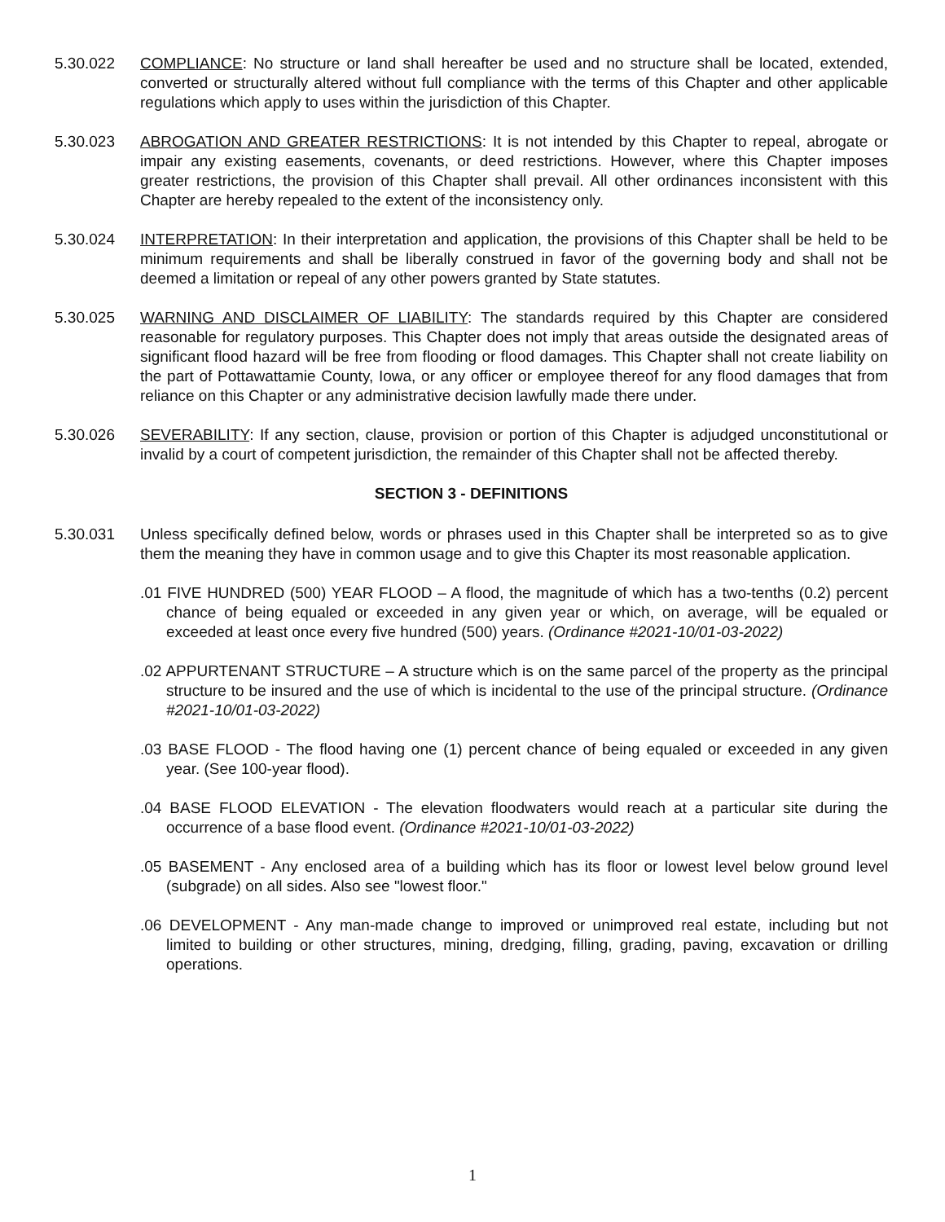5.30.022 COMPLIANCE: No structure or land shall hereafter be used and no structure shall be located, extended, converted or structurally altered without full compliance with the terms of this Chapter and other applicable regulations which apply to uses within the jurisdiction of this Chapter.
5.30.023 ABROGATION AND GREATER RESTRICTIONS: It is not intended by this Chapter to repeal, abrogate or impair any existing easements, covenants, or deed restrictions. However, where this Chapter imposes greater restrictions, the provision of this Chapter shall prevail. All other ordinances inconsistent with this Chapter are hereby repealed to the extent of the inconsistency only.
5.30.024 INTERPRETATION: In their interpretation and application, the provisions of this Chapter shall be held to be minimum requirements and shall be liberally construed in favor of the governing body and shall not be deemed a limitation or repeal of any other powers granted by State statutes.
5.30.025 WARNING AND DISCLAIMER OF LIABILITY: The standards required by this Chapter are considered reasonable for regulatory purposes. This Chapter does not imply that areas outside the designated areas of significant flood hazard will be free from flooding or flood damages. This Chapter shall not create liability on the part of Pottawattamie County, Iowa, or any officer or employee thereof for any flood damages that from reliance on this Chapter or any administrative decision lawfully made there under.
5.30.026 SEVERABILITY: If any section, clause, provision or portion of this Chapter is adjudged unconstitutional or invalid by a court of competent jurisdiction, the remainder of this Chapter shall not be affected thereby.
SECTION 3 - DEFINITIONS
5.30.031 Unless specifically defined below, words or phrases used in this Chapter shall be interpreted so as to give them the meaning they have in common usage and to give this Chapter its most reasonable application.
.01 FIVE HUNDRED (500) YEAR FLOOD – A flood, the magnitude of which has a two-tenths (0.2) percent chance of being equaled or exceeded in any given year or which, on average, will be equaled or exceeded at least once every five hundred (500) years. (Ordinance #2021-10/01-03-2022)
.02 APPURTENANT STRUCTURE – A structure which is on the same parcel of the property as the principal structure to be insured and the use of which is incidental to the use of the principal structure. (Ordinance #2021-10/01-03-2022)
.03 BASE FLOOD - The flood having one (1) percent chance of being equaled or exceeded in any given year. (See 100-year flood).
.04 BASE FLOOD ELEVATION - The elevation floodwaters would reach at a particular site during the occurrence of a base flood event. (Ordinance #2021-10/01-03-2022)
.05 BASEMENT - Any enclosed area of a building which has its floor or lowest level below ground level (subgrade) on all sides. Also see "lowest floor."
.06 DEVELOPMENT - Any man-made change to improved or unimproved real estate, including but not limited to building or other structures, mining, dredging, filling, grading, paving, excavation or drilling operations.
1